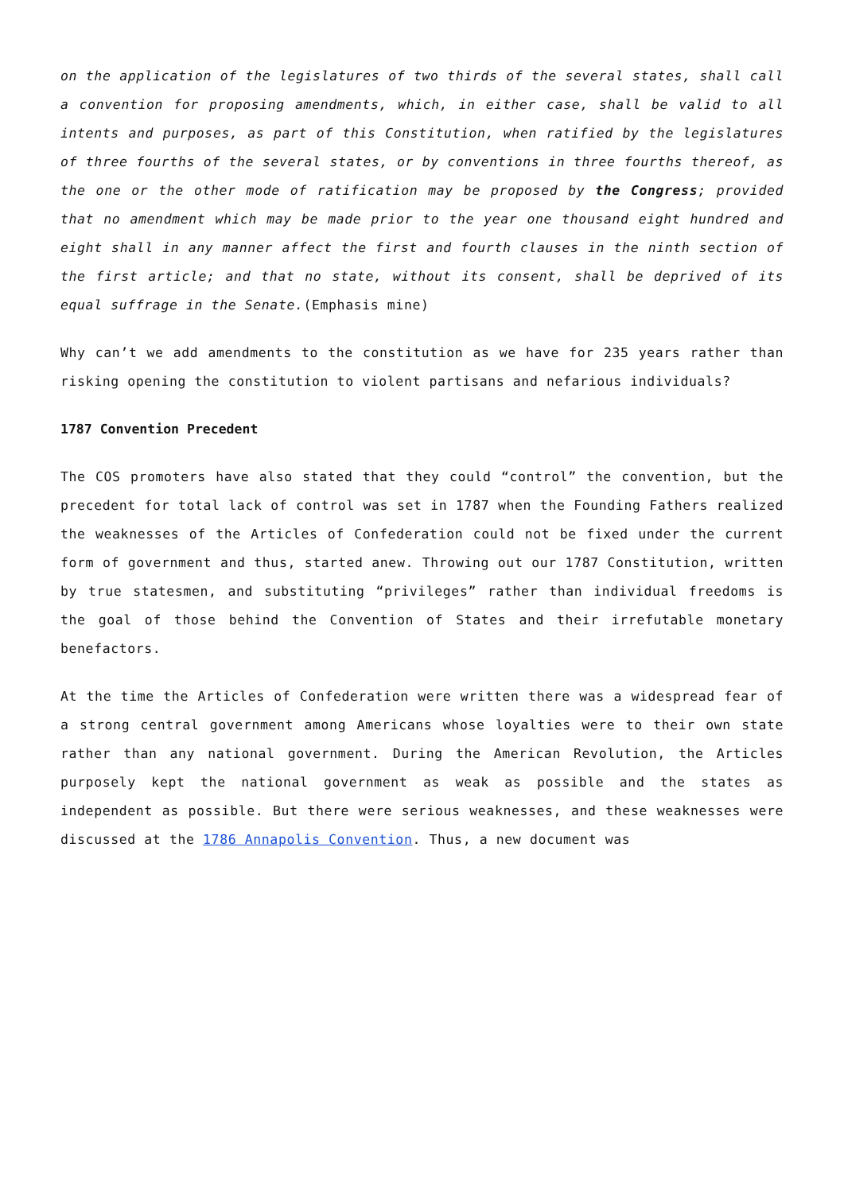on the application of the legislatures of two thirds of the several states, shall call a convention for proposing amendments, which, in either case, shall be valid to all intents and purposes, as part of this Constitution, when ratified by the legislatures of three fourths of the several states, or by conventions in three fourths thereof, as the one or the other mode of ratification may be proposed by the Congress; provided that no amendment which may be made prior to the year one thousand eight hundred and eight shall in any manner affect the first and fourth clauses in the ninth section of the first article; and that no state, without its consent, shall be deprived of its equal suffrage in the Senate.(Emphasis mine)
Why can’t we add amendments to the constitution as we have for 235 years rather than risking opening the constitution to violent partisans and nefarious individuals?
1787 Convention Precedent
The COS promoters have also stated that they could “control” the convention, but the precedent for total lack of control was set in 1787 when the Founding Fathers realized the weaknesses of the Articles of Confederation could not be fixed under the current form of government and thus, started anew. Throwing out our 1787 Constitution, written by true statesmen, and substituting “privileges” rather than individual freedoms is the goal of those behind the Convention of States and their irrefutable monetary benefactors.
At the time the Articles of Confederation were written there was a widespread fear of a strong central government among Americans whose loyalties were to their own state rather than any national government. During the American Revolution, the Articles purposely kept the national government as weak as possible and the states as independent as possible. But there were serious weaknesses, and these weaknesses were discussed at the 1786 Annapolis Convention. Thus, a new document was